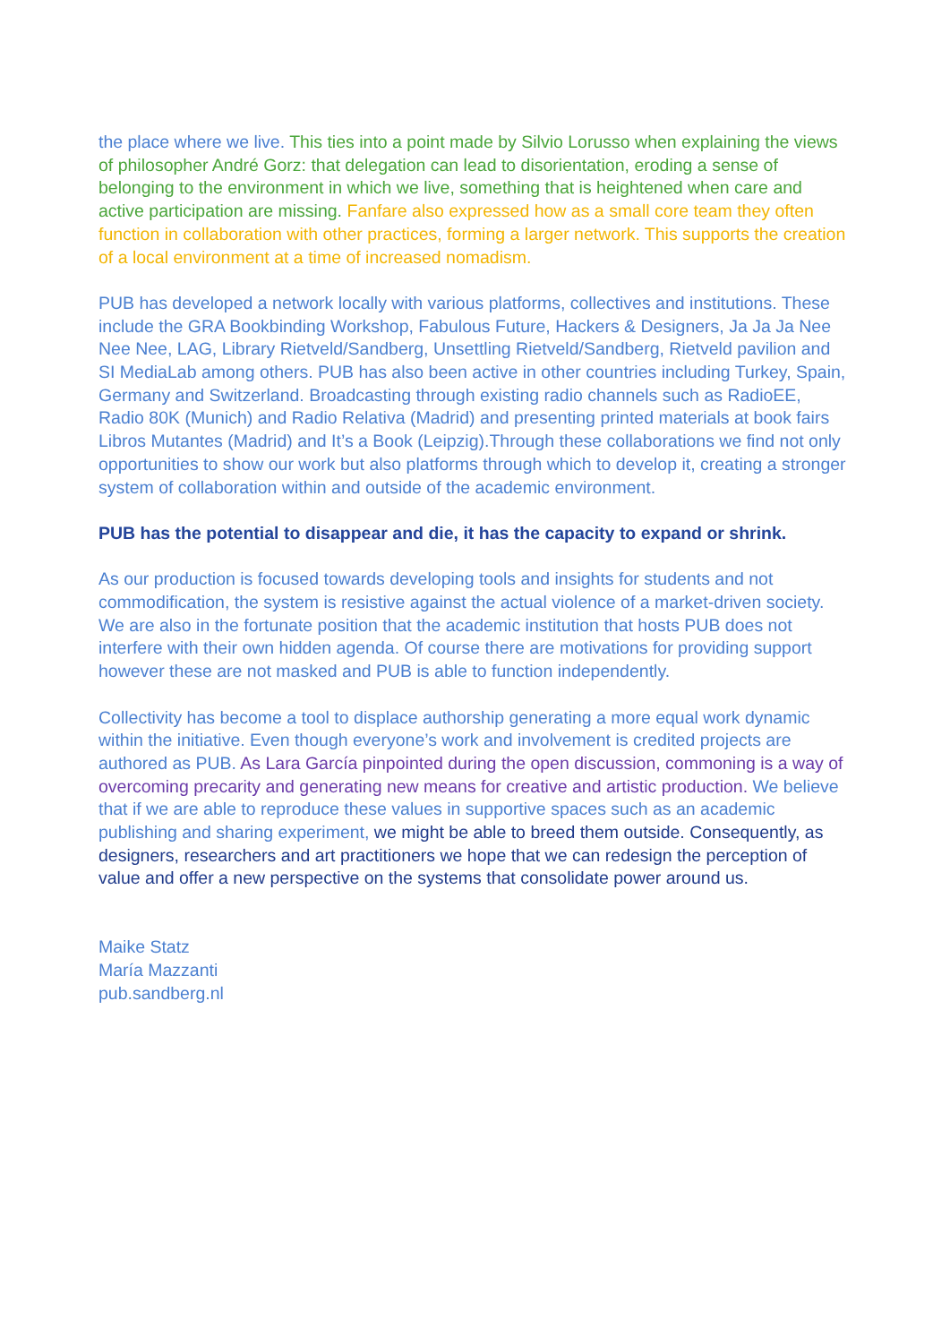the place where we live. This ties into a point made by Silvio Lorusso when explaining the views of philosopher André Gorz: that delegation can lead to disorientation, eroding a sense of belonging to the environment in which we live, something that is heightened when care and active participation are missing. Fanfare also expressed how as a small core team they often function in collaboration with other practices, forming a larger network. This supports the creation of a local environment at a time of increased nomadism.
PUB has developed a network locally with various platforms, collectives and institutions. These include the GRA Bookbinding Workshop, Fabulous Future, Hackers & Designers, Ja Ja Ja Nee Nee Nee, LAG, Library Rietveld/Sandberg, Unsettling Rietveld/Sandberg, Rietveld pavilion and SI MediaLab among others. PUB has also been active in other countries including Turkey, Spain, Germany and Switzerland. Broadcasting through existing radio channels such as RadioEE, Radio 80K (Munich) and Radio Relativa (Madrid) and presenting printed materials at book fairs Libros Mutantes (Madrid) and It’s a Book (Leipzig).Through these collaborations we find not only opportunities to show our work but also platforms through which to develop it, creating a stronger system of collaboration within and outside of the academic environment.
PUB has the potential to disappear and die, it has the capacity to expand or shrink.
As our production is focused towards developing tools and insights for students and not commodification, the system is resistive against the actual violence of a market-driven society. We are also in the fortunate position that the academic institution that hosts PUB does not interfere with their own hidden agenda. Of course there are motivations for providing support however these are not masked and PUB is able to function independently.
Collectivity has become a tool to displace authorship generating a more equal work dynamic within the initiative. Even though everyone’s work and involvement is credited projects are authored as PUB. As Lara García pinpointed during the open discussion, commoning is a way of overcoming precarity and generating new means for creative and artistic production. We believe that if we are able to reproduce these values in supportive spaces such as an academic publishing and sharing experiment, we might be able to breed them outside. Consequently, as designers, researchers and art practitioners we hope that we can redesign the perception of value and offer a new perspective on the systems that consolidate power around us.
Maike Statz
María Mazzanti
pub.sandberg.nl